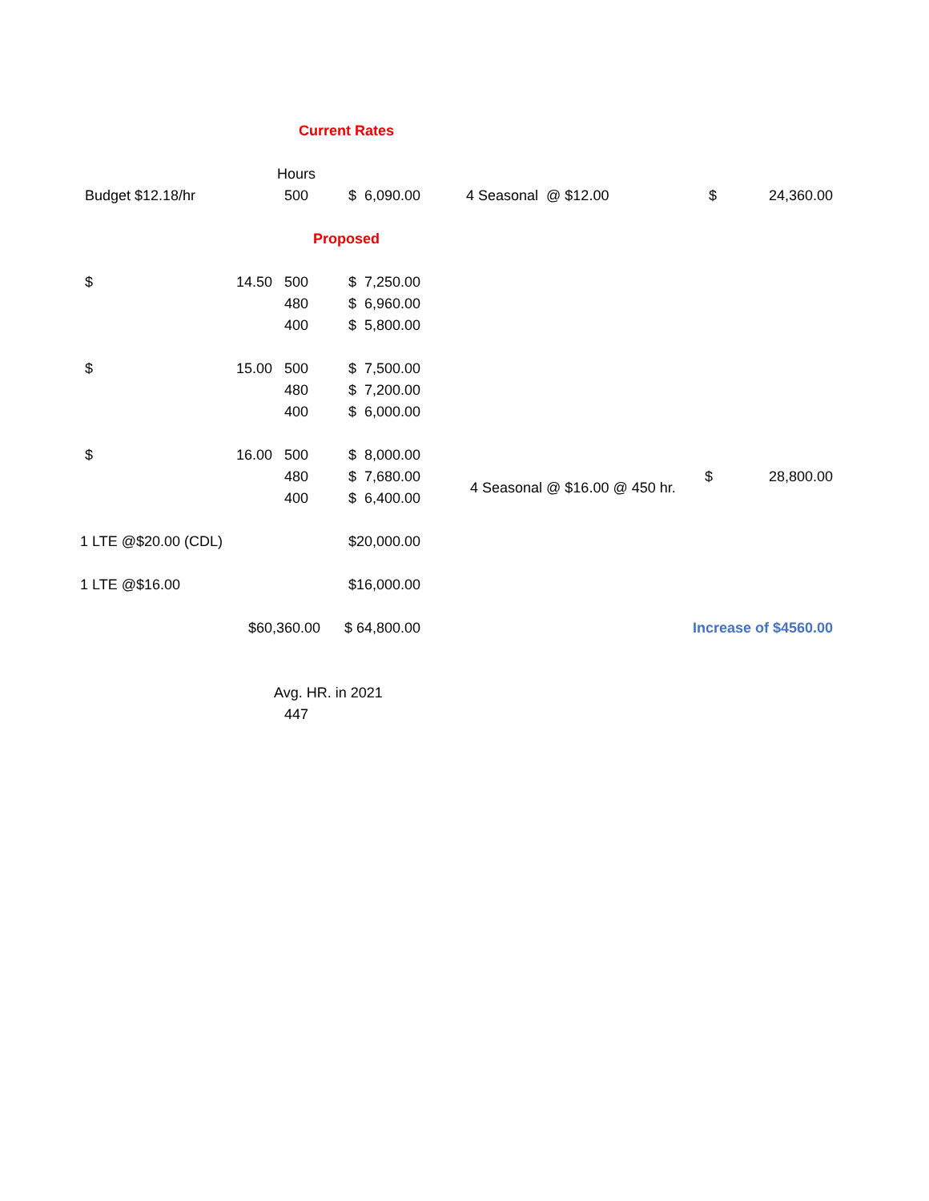| | | Current Rates | | | | |
| | | Hours | | | | |
| Budget $12.18/hr | | 500 | $ 6,090.00 | 4 Seasonal @ $12.00 | $ | 24,360.00 |
| | | Proposed | | | | |
| $ | 14.50 | 500 | $ 7,250.00 | | | |
| | | 480 | $ 6,960.00 | | | |
| | | 400 | $ 5,800.00 | | | |
| $ | 15.00 | 500 | $ 7,500.00 | | | |
| | | 480 | $ 7,200.00 | | | |
| | | 400 | $ 6,000.00 | | | |
| $ | 16.00 | 500 | $ 8,000.00 | | | |
| | | 480 | $ 7,680.00 | 4 Seasonal @ $16.00 @ 450 hr. | $ | 28,800.00 |
| | | 400 | $ 6,400.00 | | | |
| 1 LTE @$20.00 (CDL) | | | $20,000.00 | | | |
| 1 LTE @$16.00 | | | $16,000.00 | | | |
| | $60,360.00 | | $ 64,800.00 | | Increase of $4560.00 | |
| | | Avg. HR. in 2021 | | | | |
| | | 447 | | | | |